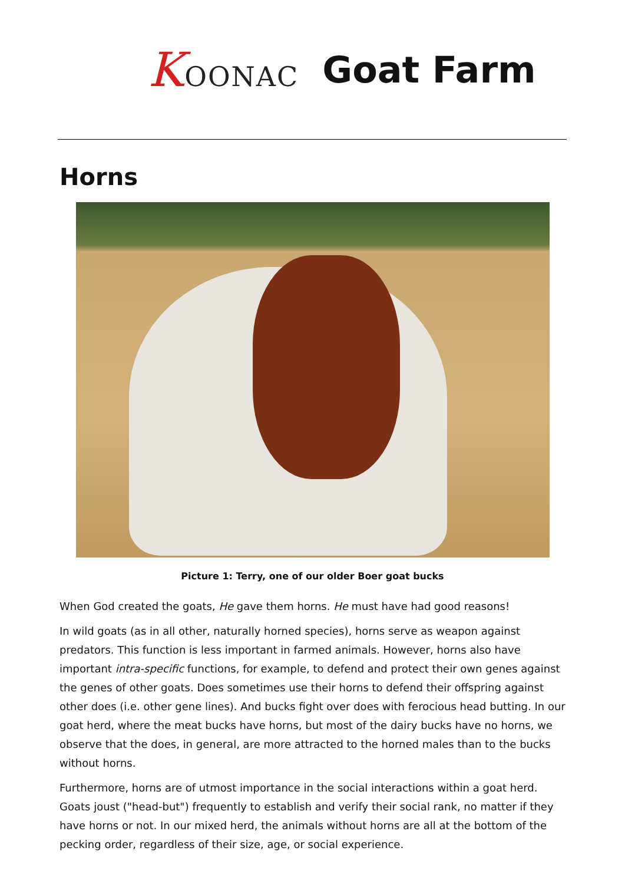KOONAC Goat Farm
Horns
Picture 1: Terry, one of our older Boer goat bucks
When God created the goats, He gave them horns. He must have had good reasons!
In wild goats (as in all other, naturally horned species), horns serve as weapon against predators. This function is less important in farmed animals. However, horns also have important intra-specific functions, for example, to defend and protect their own genes against the genes of other goats. Does sometimes use their horns to defend their offspring against other does (i.e. other gene lines). And bucks fight over does with ferocious head butting. In our goat herd, where the meat bucks have horns, but most of the dairy bucks have no horns, we observe that the does, in general, are more attracted to the horned males than to the bucks without horns.
Furthermore, horns are of utmost importance in the social interactions within a goat herd. Goats joust ("head-but") frequently to establish and verify their social rank, no matter if they have horns or not. In our mixed herd, the animals without horns are all at the bottom of the pecking order, regardless of their size, age, or social experience.